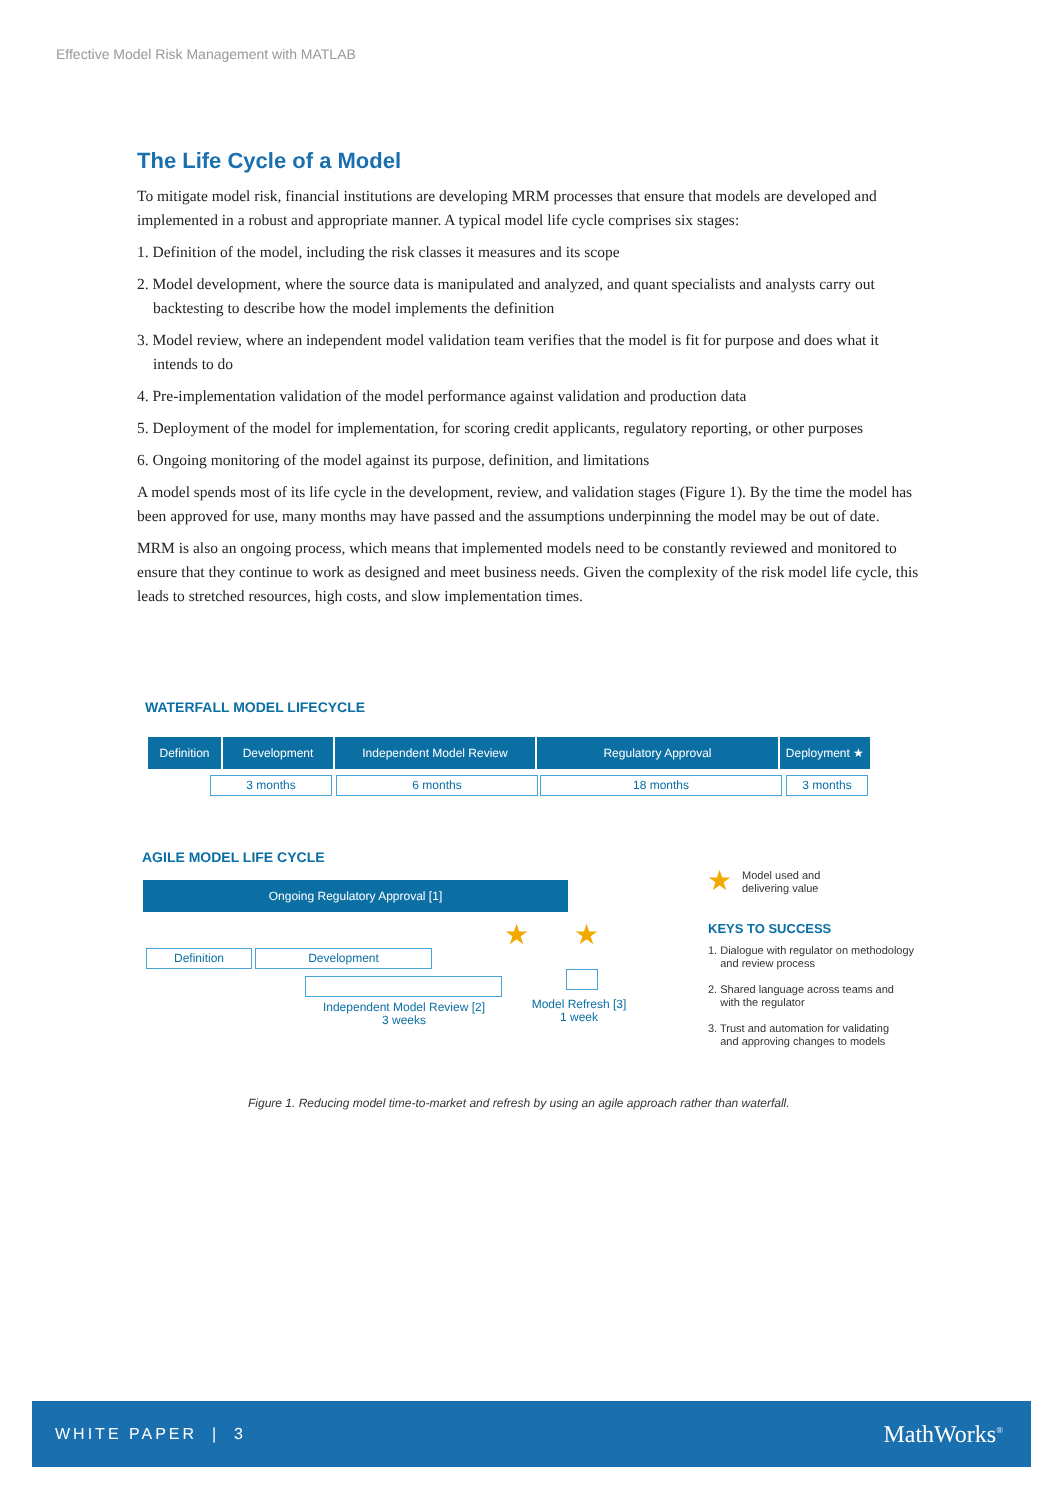Effective Model Risk Management with MATLAB
The Life Cycle of a Model
To mitigate model risk, financial institutions are developing MRM processes that ensure that models are developed and implemented in a robust and appropriate manner. A typical model life cycle comprises six stages:
1. Definition of the model, including the risk classes it measures and its scope
2. Model development, where the source data is manipulated and analyzed, and quant specialists and analysts carry out backtesting to describe how the model implements the definition
3. Model review, where an independent model validation team verifies that the model is fit for purpose and does what it intends to do
4. Pre-implementation validation of the model performance against validation and production data
5. Deployment of the model for implementation, for scoring credit applicants, regulatory reporting, or other purposes
6. Ongoing monitoring of the model against its purpose, definition, and limitations
A model spends most of its life cycle in the development, review, and validation stages (Figure 1). By the time the model has been approved for use, many months may have passed and the assumptions underpinning the model may be out of date.
MRM is also an ongoing process, which means that implemented models need to be constantly reviewed and monitored to ensure that they continue to work as designed and meet business needs. Given the complexity of the risk model life cycle, this leads to stretched resources, high costs, and slow implementation times.
WATERFALL MODEL LIFECYCLE
Definition Development Independent Model Review Regulatory Approval Deployment ★
3 months 6 months 18 months 3 months
AGILE MODEL LIFE CYCLE
Ongoing Regulatory Approval [1]
★ ★
Definition Development
Independent Model Review [2]
3 weeks
Model Refresh [3]
1 week
★
Model used and
delivering value
KEYS TO SUCCESS
1. Dialogue with regulator on methodology
and review process
2. Shared language across teams and
with the regulator
3. Trust and automation for validating
and approving changes to models
Figure 1. Reducing model time-to-market and refresh by using an agile approach rather than waterfall.
WHITE PAPER | 3 MathWorks<sup>®</sup>